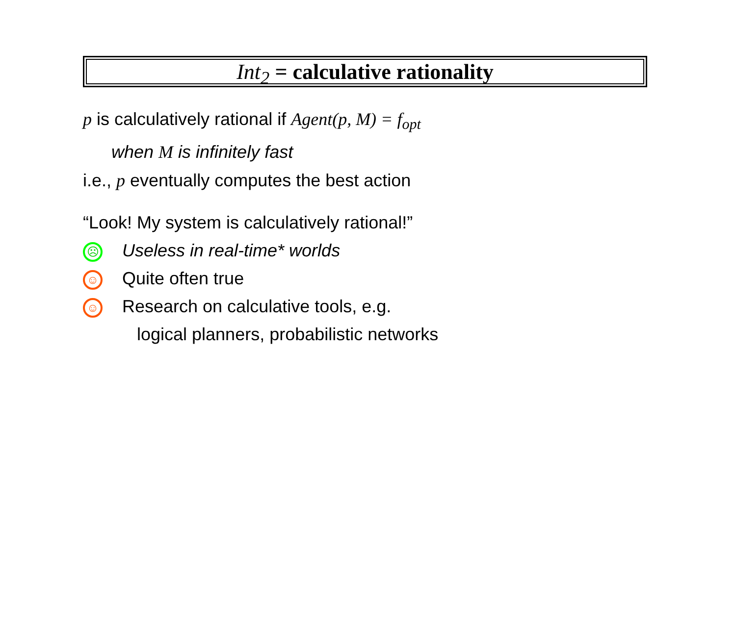Int<sub>2</sub> = calculative rationality
p is calculatively rational if Agent(p, M) = f<sub>opt</sub>
when M is infinitely fast
i.e., p eventually computes the best action
“Look! My system is calculatively rational!”
☹ Useless in real-time* worlds
☺ Quite often true
☺ Research on calculative tools, e.g.
logical planners, probabilistic networks